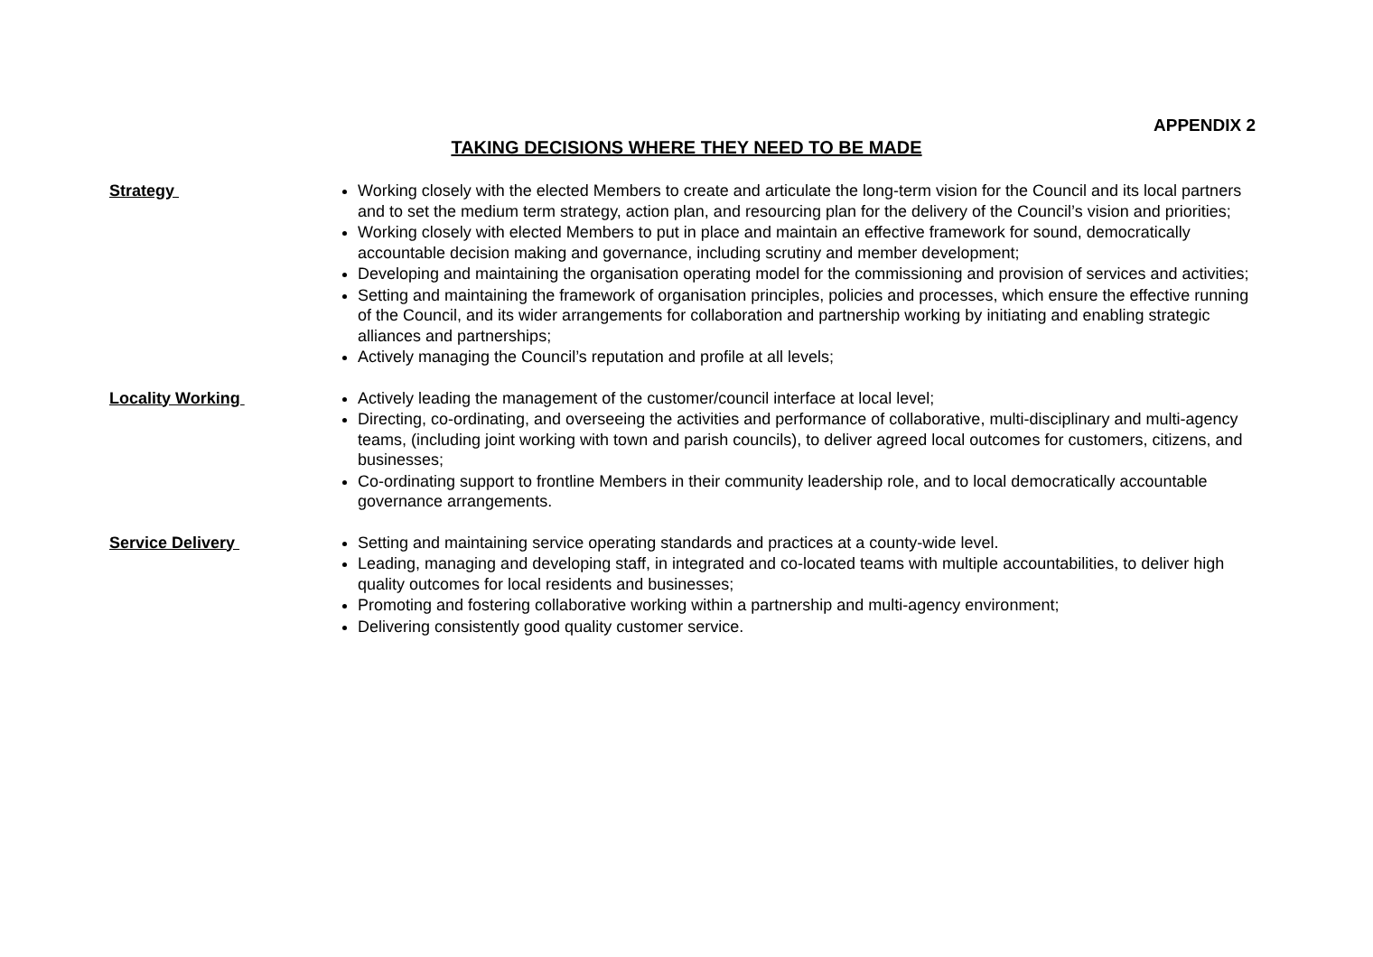APPENDIX 2
TAKING DECISIONS WHERE THEY NEED TO BE MADE
Strategy
Working closely with the elected Members to create and articulate the long-term vision for the Council and its local partners and to set the medium term strategy, action plan, and resourcing plan for the delivery of the Council’s vision and priorities;
Working closely with elected Members to put in place and maintain an effective framework for sound, democratically accountable decision making and governance, including scrutiny and member development;
Developing and maintaining the organisation operating model for the commissioning and provision of services and activities;
Setting and maintaining the framework of organisation principles, policies and processes, which ensure the effective running of the Council, and its wider arrangements for collaboration and partnership working by initiating and enabling strategic alliances and partnerships;
Actively managing the Council’s reputation and profile at all levels;
Locality Working
Actively leading the management of the customer/council interface at local level;
Directing, co-ordinating, and overseeing the activities and performance of collaborative, multi-disciplinary and multi-agency teams, (including joint working with town and parish councils), to deliver agreed local outcomes for customers, citizens, and businesses;
Co-ordinating support to frontline Members in their community leadership role, and to local democratically accountable governance arrangements.
Service Delivery
Setting and maintaining service operating standards and practices at a county-wide level.
Leading, managing and developing staff, in integrated and co-located teams with multiple accountabilities, to deliver high quality outcomes for local residents and businesses;
Promoting and fostering collaborative working within a partnership and multi-agency environment;
Delivering consistently good quality customer service.